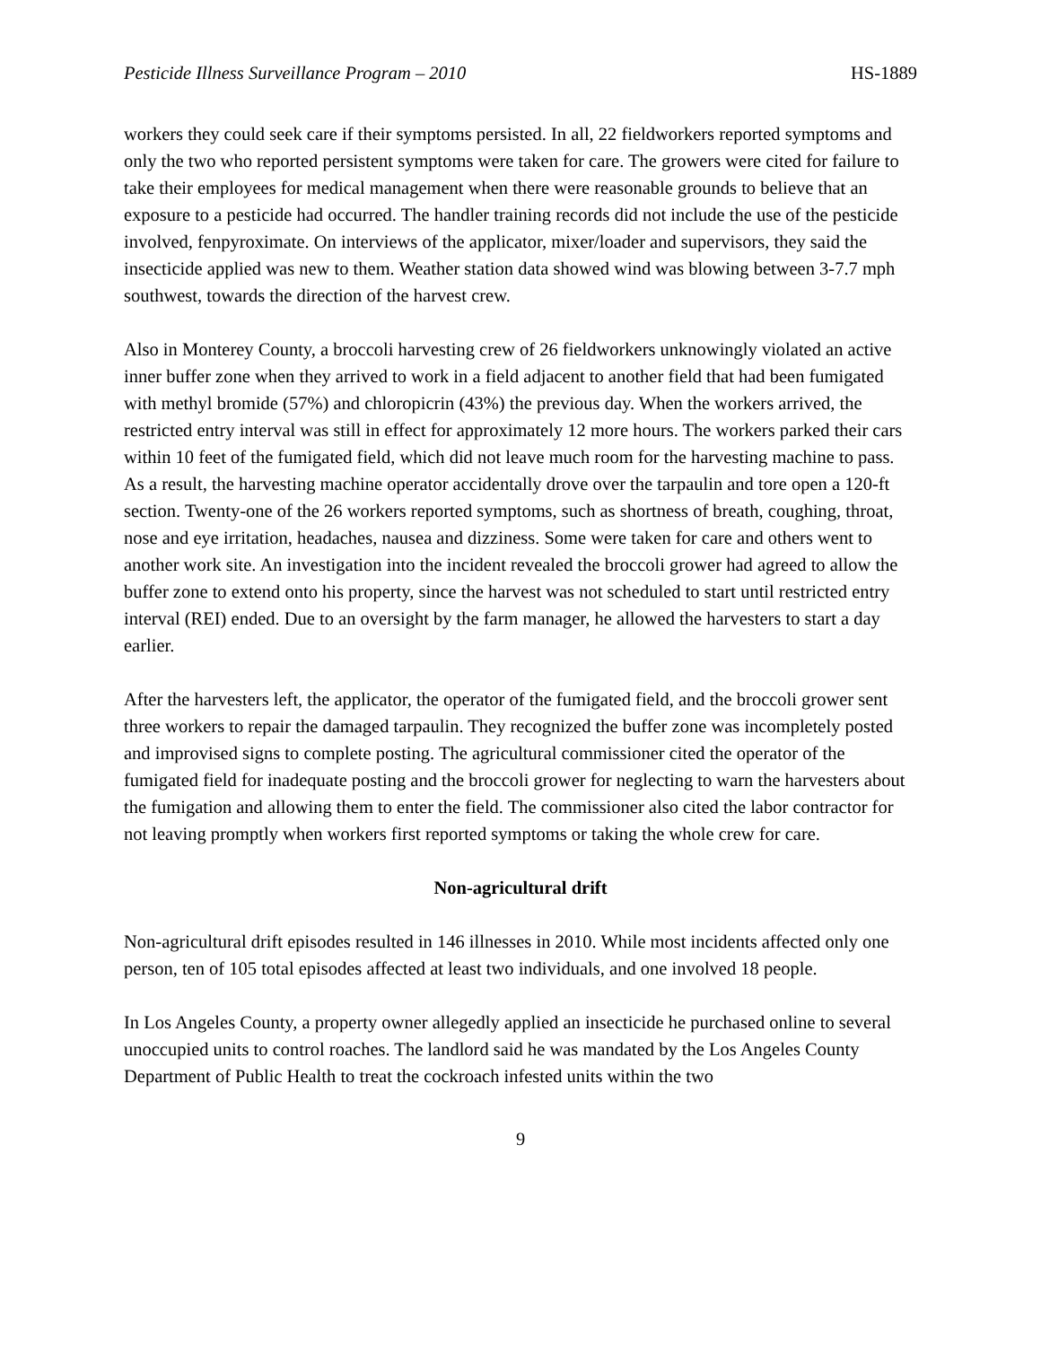Pesticide Illness Surveillance Program – 2010 HS-1889
workers they could seek care if their symptoms persisted. In all, 22 fieldworkers reported symptoms and only the two who reported persistent symptoms were taken for care. The growers were cited for failure to take their employees for medical management when there were reasonable grounds to believe that an exposure to a pesticide had occurred. The handler training records did not include the use of the pesticide involved, fenpyroximate. On interviews of the applicator, mixer/loader and supervisors, they said the insecticide applied was new to them. Weather station data showed wind was blowing between 3-7.7 mph southwest, towards the direction of the harvest crew.
Also in Monterey County, a broccoli harvesting crew of 26 fieldworkers unknowingly violated an active inner buffer zone when they arrived to work in a field adjacent to another field that had been fumigated with methyl bromide (57%) and chloropicrin (43%) the previous day. When the workers arrived, the restricted entry interval was still in effect for approximately 12 more hours. The workers parked their cars within 10 feet of the fumigated field, which did not leave much room for the harvesting machine to pass. As a result, the harvesting machine operator accidentally drove over the tarpaulin and tore open a 120-ft section. Twenty-one of the 26 workers reported symptoms, such as shortness of breath, coughing, throat, nose and eye irritation, headaches, nausea and dizziness. Some were taken for care and others went to another work site. An investigation into the incident revealed the broccoli grower had agreed to allow the buffer zone to extend onto his property, since the harvest was not scheduled to start until restricted entry interval (REI) ended. Due to an oversight by the farm manager, he allowed the harvesters to start a day earlier.
After the harvesters left, the applicator, the operator of the fumigated field, and the broccoli grower sent three workers to repair the damaged tarpaulin. They recognized the buffer zone was incompletely posted and improvised signs to complete posting. The agricultural commissioner cited the operator of the fumigated field for inadequate posting and the broccoli grower for neglecting to warn the harvesters about the fumigation and allowing them to enter the field. The commissioner also cited the labor contractor for not leaving promptly when workers first reported symptoms or taking the whole crew for care.
Non-agricultural drift
Non-agricultural drift episodes resulted in 146 illnesses in 2010. While most incidents affected only one person, ten of 105 total episodes affected at least two individuals, and one involved 18 people.
In Los Angeles County, a property owner allegedly applied an insecticide he purchased online to several unoccupied units to control roaches. The landlord said he was mandated by the Los Angeles County Department of Public Health to treat the cockroach infested units within the two
9